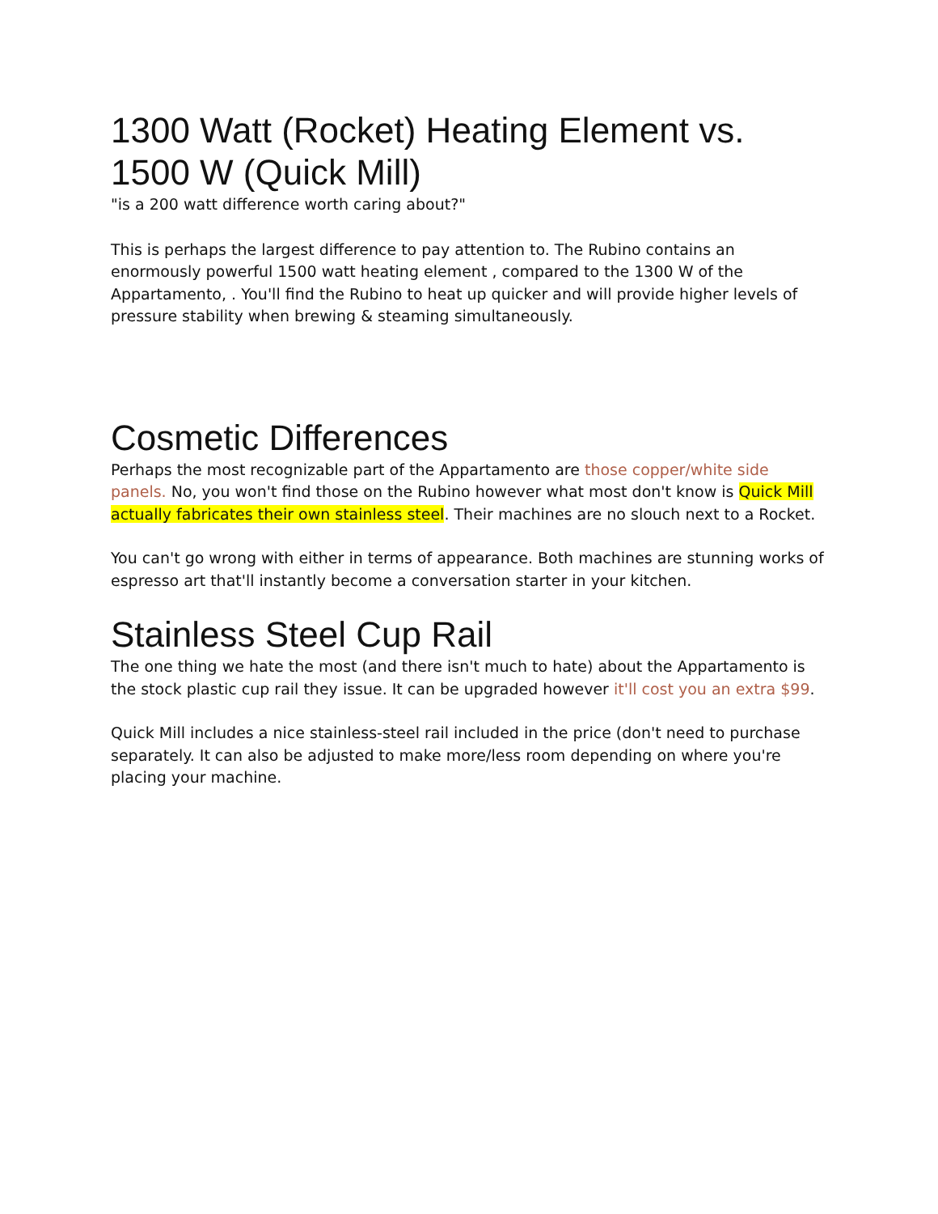1300 Watt (Rocket) Heating Element vs. 1500 W (Quick Mill)
"is a 200 watt difference worth caring about?"
This is perhaps the largest difference to pay attention to. The Rubino contains an enormously powerful 1500 watt heating element , compared to the 1300 W of the Appartamento, . You'll find the Rubino to heat up quicker and will provide higher levels of pressure stability when brewing & steaming simultaneously.
Cosmetic Differences
Perhaps the most recognizable part of the Appartamento are those copper/white side panels. No, you won't find those on the Rubino however what most don't know is Quick Mill actually fabricates their own stainless steel. Their machines are no slouch next to a Rocket.
You can't go wrong with either in terms of appearance. Both machines are stunning works of espresso art that'll instantly become a conversation starter in your kitchen.
Stainless Steel Cup Rail
The one thing we hate the most (and there isn't much to hate) about the Appartamento is the stock plastic cup rail they issue. It can be upgraded however it'll cost you an extra $99.
Quick Mill includes a nice stainless-steel rail included in the price (don't need to purchase separately. It can also be adjusted to make more/less room depending on where you're placing your machine.